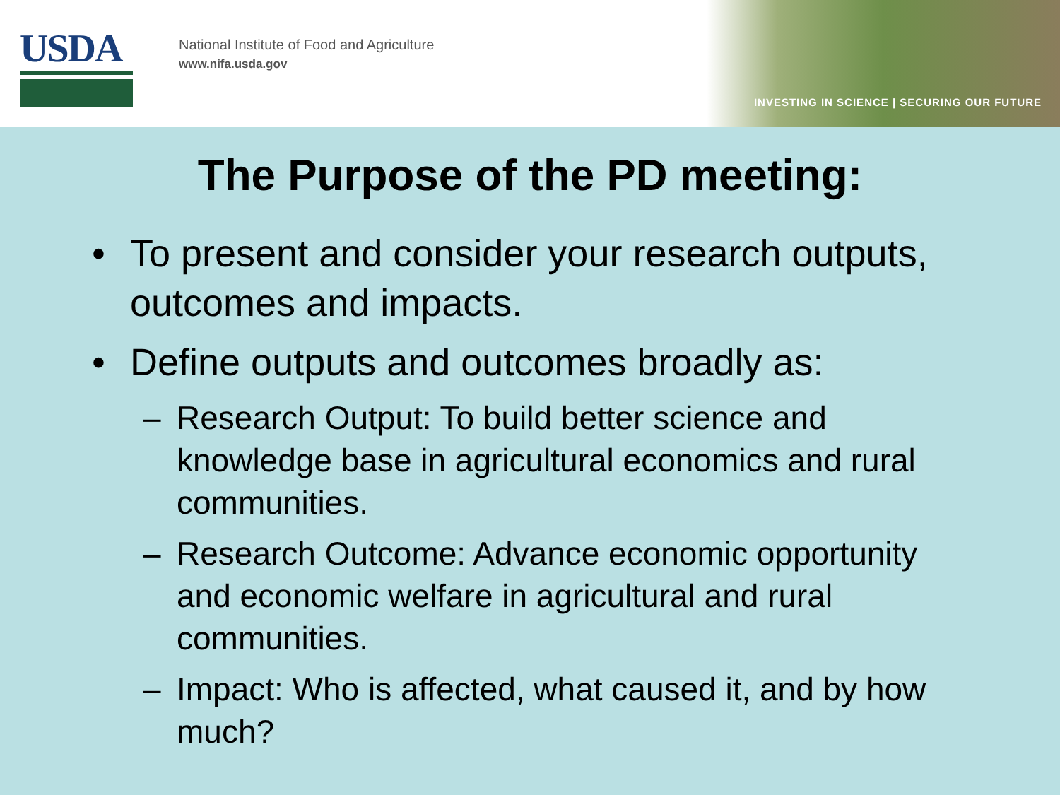USDA
National Institute of Food and Agriculture
www.nifa.usda.gov
INVESTING IN SCIENCE | SECURING OUR FUTURE
The Purpose of the PD meeting:
• To present and consider your research outputs, outcomes and impacts.
• Define outputs and outcomes broadly as:
– Research Output: To build better science and knowledge base in agricultural economics and rural communities.
– Research Outcome: Advance economic opportunity and economic welfare in agricultural and rural communities.
– Impact: Who is affected, what caused it, and by how much?